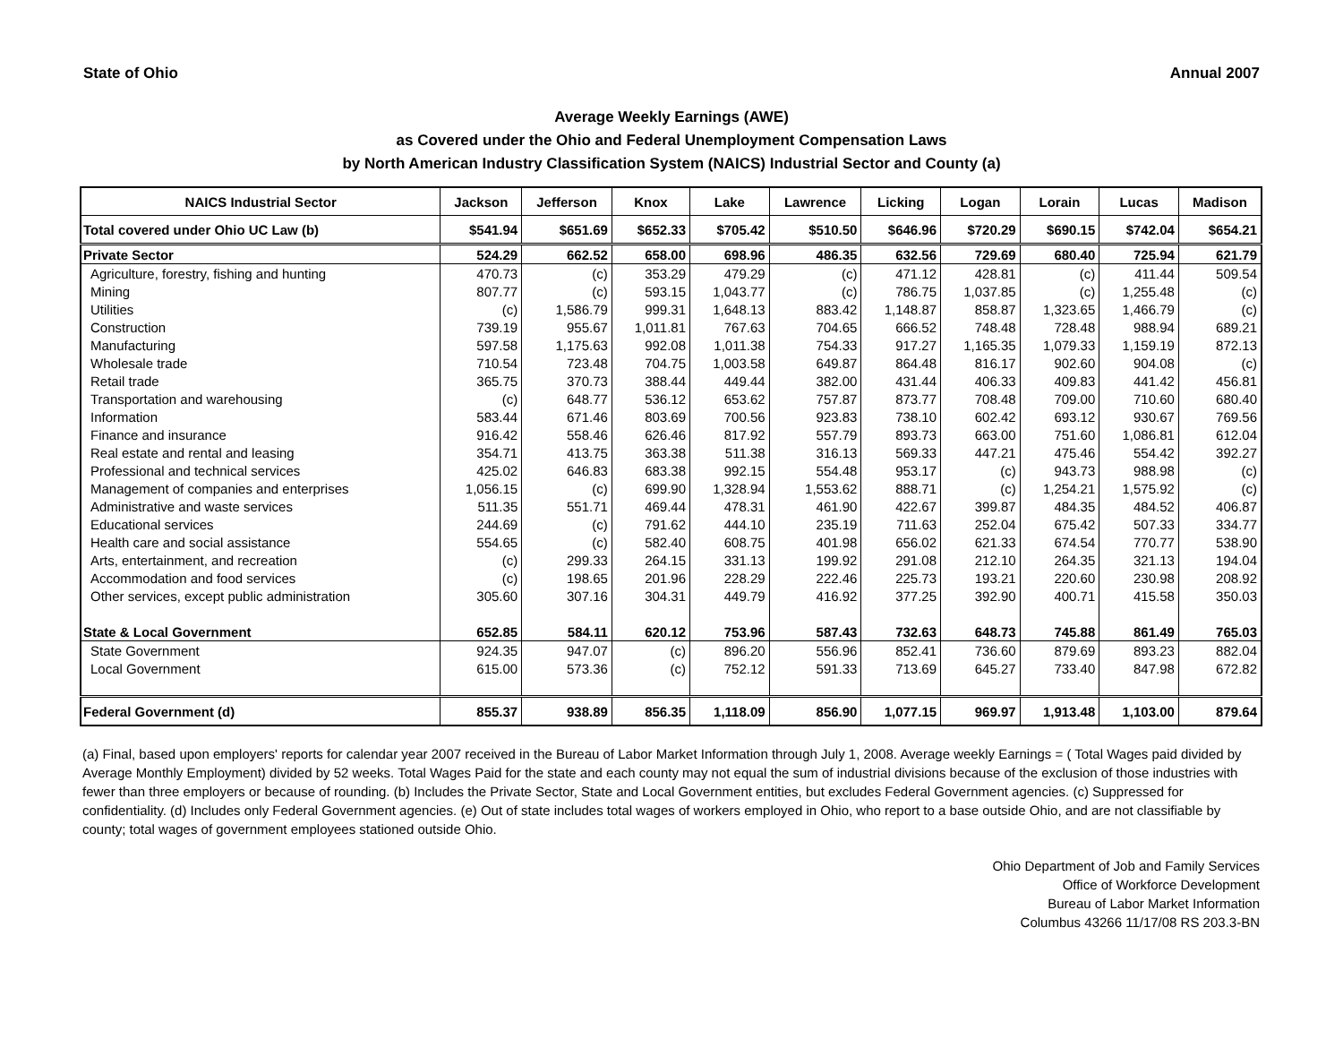State of Ohio Annual 2007
Average Weekly Earnings (AWE)
as Covered under the Ohio and Federal Unemployment Compensation Laws
by North American Industry Classification System (NAICS) Industrial Sector and County (a)
| NAICS Industrial Sector | Jackson | Jefferson | Knox | Lake | Lawrence | Licking | Logan | Lorain | Lucas | Madison |
| --- | --- | --- | --- | --- | --- | --- | --- | --- | --- | --- |
| Total covered under Ohio UC Law (b) | $541.94 | $651.69 | $652.33 | $705.42 | $510.50 | $646.96 | $720.29 | $690.15 | $742.04 | $654.21 |
| Private Sector | 524.29 | 662.52 | 658.00 | 698.96 | 486.35 | 632.56 | 729.69 | 680.40 | 725.94 | 621.79 |
| Agriculture, forestry, fishing and hunting | 470.73 | (c) | 353.29 | 479.29 | (c) | 471.12 | 428.81 | (c) | 411.44 | 509.54 |
| Mining | 807.77 | (c) | 593.15 | 1,043.77 | (c) | 786.75 | 1,037.85 | (c) | 1,255.48 | (c) |
| Utilities | (c) | 1,586.79 | 999.31 | 1,648.13 | 883.42 | 1,148.87 | 858.87 | 1,323.65 | 1,466.79 | (c) |
| Construction | 739.19 | 955.67 | 1,011.81 | 767.63 | 704.65 | 666.52 | 748.48 | 728.48 | 988.94 | 689.21 |
| Manufacturing | 597.58 | 1,175.63 | 992.08 | 1,011.38 | 754.33 | 917.27 | 1,165.35 | 1,079.33 | 1,159.19 | 872.13 |
| Wholesale trade | 710.54 | 723.48 | 704.75 | 1,003.58 | 649.87 | 864.48 | 816.17 | 902.60 | 904.08 | (c) |
| Retail trade | 365.75 | 370.73 | 388.44 | 449.44 | 382.00 | 431.44 | 406.33 | 409.83 | 441.42 | 456.81 |
| Transportation and warehousing | (c) | 648.77 | 536.12 | 653.62 | 757.87 | 873.77 | 708.48 | 709.00 | 710.60 | 680.40 |
| Information | 583.44 | 671.46 | 803.69 | 700.56 | 923.83 | 738.10 | 602.42 | 693.12 | 930.67 | 769.56 |
| Finance and insurance | 916.42 | 558.46 | 626.46 | 817.92 | 557.79 | 893.73 | 663.00 | 751.60 | 1,086.81 | 612.04 |
| Real estate and rental and leasing | 354.71 | 413.75 | 363.38 | 511.38 | 316.13 | 569.33 | 447.21 | 475.46 | 554.42 | 392.27 |
| Professional and technical services | 425.02 | 646.83 | 683.38 | 992.15 | 554.48 | 953.17 | (c) | 943.73 | 988.98 | (c) |
| Management of companies and enterprises | 1,056.15 | (c) | 699.90 | 1,328.94 | 1,553.62 | 888.71 | (c) | 1,254.21 | 1,575.92 | (c) |
| Administrative and waste services | 511.35 | 551.71 | 469.44 | 478.31 | 461.90 | 422.67 | 399.87 | 484.35 | 484.52 | 406.87 |
| Educational services | 244.69 | (c) | 791.62 | 444.10 | 235.19 | 711.63 | 252.04 | 675.42 | 507.33 | 334.77 |
| Health care and social assistance | 554.65 | (c) | 582.40 | 608.75 | 401.98 | 656.02 | 621.33 | 674.54 | 770.77 | 538.90 |
| Arts, entertainment, and recreation | (c) | 299.33 | 264.15 | 331.13 | 199.92 | 291.08 | 212.10 | 264.35 | 321.13 | 194.04 |
| Accommodation and food services | (c) | 198.65 | 201.96 | 228.29 | 222.46 | 225.73 | 193.21 | 220.60 | 230.98 | 208.92 |
| Other services, except public administration | 305.60 | 307.16 | 304.31 | 449.79 | 416.92 | 377.25 | 392.90 | 400.71 | 415.58 | 350.03 |
| State & Local Government | 652.85 | 584.11 | 620.12 | 753.96 | 587.43 | 732.63 | 648.73 | 745.88 | 861.49 | 765.03 |
| State Government | 924.35 | 947.07 | (c) | 896.20 | 556.96 | 852.41 | 736.60 | 879.69 | 893.23 | 882.04 |
| Local Government | 615.00 | 573.36 | (c) | 752.12 | 591.33 | 713.69 | 645.27 | 733.40 | 847.98 | 672.82 |
| Federal Government (d) | 855.37 | 938.89 | 856.35 | 1,118.09 | 856.90 | 1,077.15 | 969.97 | 1,913.48 | 1,103.00 | 879.64 |
(a) Final, based upon employers' reports for calendar year 2007 received in the Bureau of Labor Market Information through July 1, 2008. Average weekly Earnings = ( Total Wages paid divided by Average Monthly Employment) divided by 52 weeks. Total Wages Paid for the state and each county may not equal the sum of industrial divisions because of the exclusion of those industries with fewer than three employers or because of rounding. (b) Includes the Private Sector, State and Local Government entities, but excludes Federal Government agencies. (c) Suppressed for confidentiality. (d) Includes only Federal Government agencies. (e) Out of state includes total wages of workers employed in Ohio, who report to a base outside Ohio, and are not classifiable by county; total wages of government employees stationed outside Ohio.
Ohio Department of Job and Family Services
Office of Workforce Development
Bureau of Labor Market Information
Columbus 43266 11/17/08 RS 203.3-BN